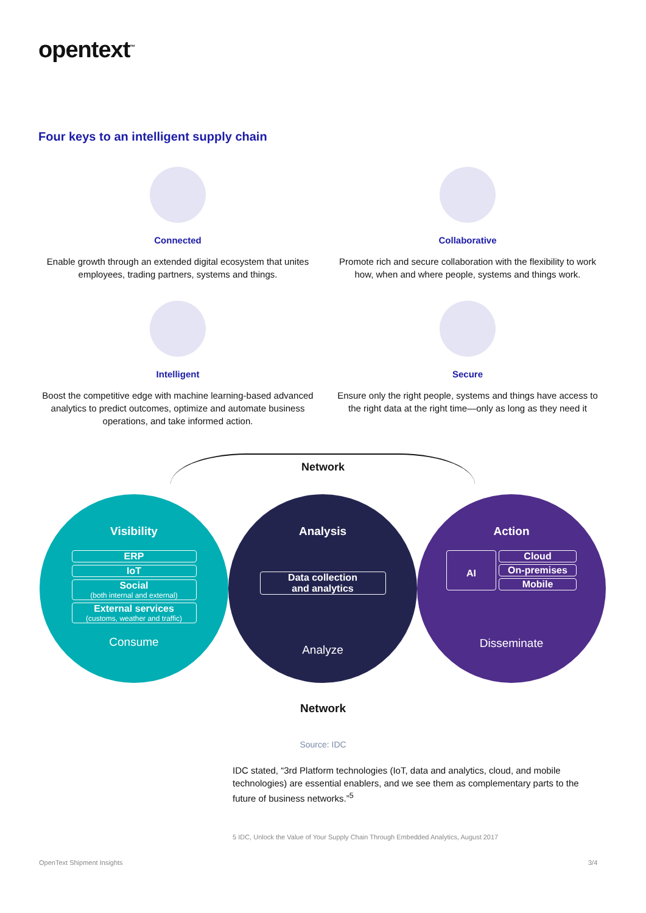opentext<sup>™</sup>
Four keys to an intelligent supply chain
Connected
Enable growth through an extended digital ecosystem that unites employees, trading partners, systems and things.
Collaborative
Promote rich and secure collaboration with the flexibility to work how, when and where people, systems and things work.
Intelligent
Boost the competitive edge with machine learning-based advanced analytics to predict outcomes, optimize and automate business operations, and take informed action.
Secure
Ensure only the right people, systems and things have access to the right data at the right time—only as long as they need it
Network
Visibility
ERP
IoT
Social
(both internal and external)
External services
(customs, weather and traffic)
Consume
Analysis
Data collection
and analytics
Analyze
Action
AI
Cloud
On-premises
Mobile
Disseminate
Network
Source: IDC
IDC stated, “3rd Platform technologies (IoT, data and analytics, cloud, and mobile technologies) are essential enablers, and we see them as complementary parts to the future of business networks.”<sup>5</sup>
5 IDC, Unlock the Value of Your Supply Chain Through Embedded Analytics, August 2017
OpenText Shipment Insights 3/4